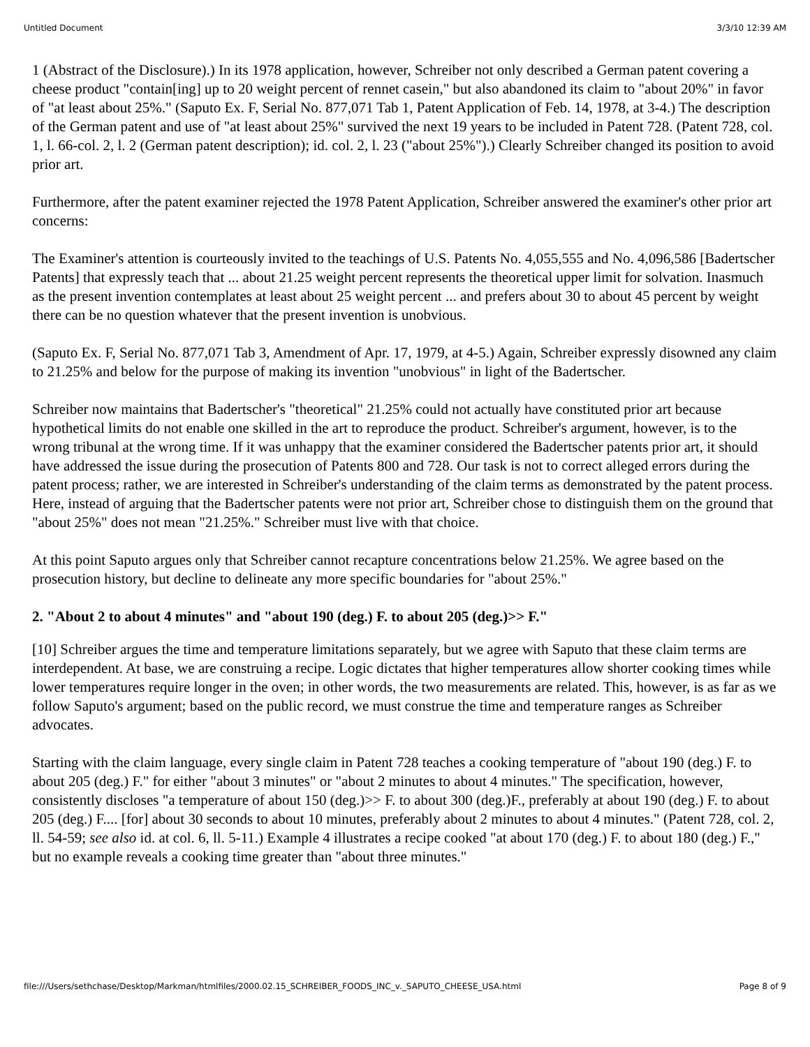Untitled Document 3/3/10 12:39 AM
1 (Abstract of the Disclosure).) In its 1978 application, however, Schreiber not only described a German patent covering a cheese product "contain[ing] up to 20 weight percent of rennet casein," but also abandoned its claim to "about 20%" in favor of "at least about 25%." (Saputo Ex. F, Serial No. 877,071 Tab 1, Patent Application of Feb. 14, 1978, at 3-4.) The description of the German patent and use of "at least about 25%" survived the next 19 years to be included in Patent 728. (Patent 728, col. 1, l. 66-col. 2, l. 2 (German patent description); id. col. 2, l. 23 ("about 25%").) Clearly Schreiber changed its position to avoid prior art.
Furthermore, after the patent examiner rejected the 1978 Patent Application, Schreiber answered the examiner's other prior art concerns:
The Examiner's attention is courteously invited to the teachings of U.S. Patents No. 4,055,555 and No. 4,096,586 [Badertscher Patents] that expressly teach that ... about 21.25 weight percent represents the theoretical upper limit for solvation. Inasmuch as the present invention contemplates at least about 25 weight percent ... and prefers about 30 to about 45 percent by weight there can be no question whatever that the present invention is unobvious.
(Saputo Ex. F, Serial No. 877,071 Tab 3, Amendment of Apr. 17, 1979, at 4-5.) Again, Schreiber expressly disowned any claim to 21.25% and below for the purpose of making its invention "unobvious" in light of the Badertscher.
Schreiber now maintains that Badertscher's "theoretical" 21.25% could not actually have constituted prior art because hypothetical limits do not enable one skilled in the art to reproduce the product. Schreiber's argument, however, is to the wrong tribunal at the wrong time. If it was unhappy that the examiner considered the Badertscher patents prior art, it should have addressed the issue during the prosecution of Patents 800 and 728. Our task is not to correct alleged errors during the patent process; rather, we are interested in Schreiber's understanding of the claim terms as demonstrated by the patent process. Here, instead of arguing that the Badertscher patents were not prior art, Schreiber chose to distinguish them on the ground that "about 25%" does not mean "21.25%." Schreiber must live with that choice.
At this point Saputo argues only that Schreiber cannot recapture concentrations below 21.25%. We agree based on the prosecution history, but decline to delineate any more specific boundaries for "about 25%."
2. "About 2 to about 4 minutes" and "about 190 (deg.) F. to about 205 (deg.)>> F."
[10] Schreiber argues the time and temperature limitations separately, but we agree with Saputo that these claim terms are interdependent. At base, we are construing a recipe. Logic dictates that higher temperatures allow shorter cooking times while lower temperatures require longer in the oven; in other words, the two measurements are related. This, however, is as far as we follow Saputo's argument; based on the public record, we must construe the time and temperature ranges as Schreiber advocates.
Starting with the claim language, every single claim in Patent 728 teaches a cooking temperature of "about 190 (deg.) F. to about 205 (deg.) F." for either "about 3 minutes" or "about 2 minutes to about 4 minutes." The specification, however, consistently discloses "a temperature of about 150 (deg.)>> F. to about 300 (deg.)F., preferably at about 190 (deg.) F. to about 205 (deg.) F.... [for] about 30 seconds to about 10 minutes, preferably about 2 minutes to about 4 minutes." (Patent 728, col. 2, ll. 54-59; see also id. at col. 6, ll. 5-11.) Example 4 illustrates a recipe cooked "at about 170 (deg.) F. to about 180 (deg.) F.," but no example reveals a cooking time greater than "about three minutes."
file:///Users/sethchase/Desktop/Markman/htmlfiles/2000.02.15_SCHREIBER_FOODS_INC_v._SAPUTO_CHEESE_USA.html Page 8 of 9